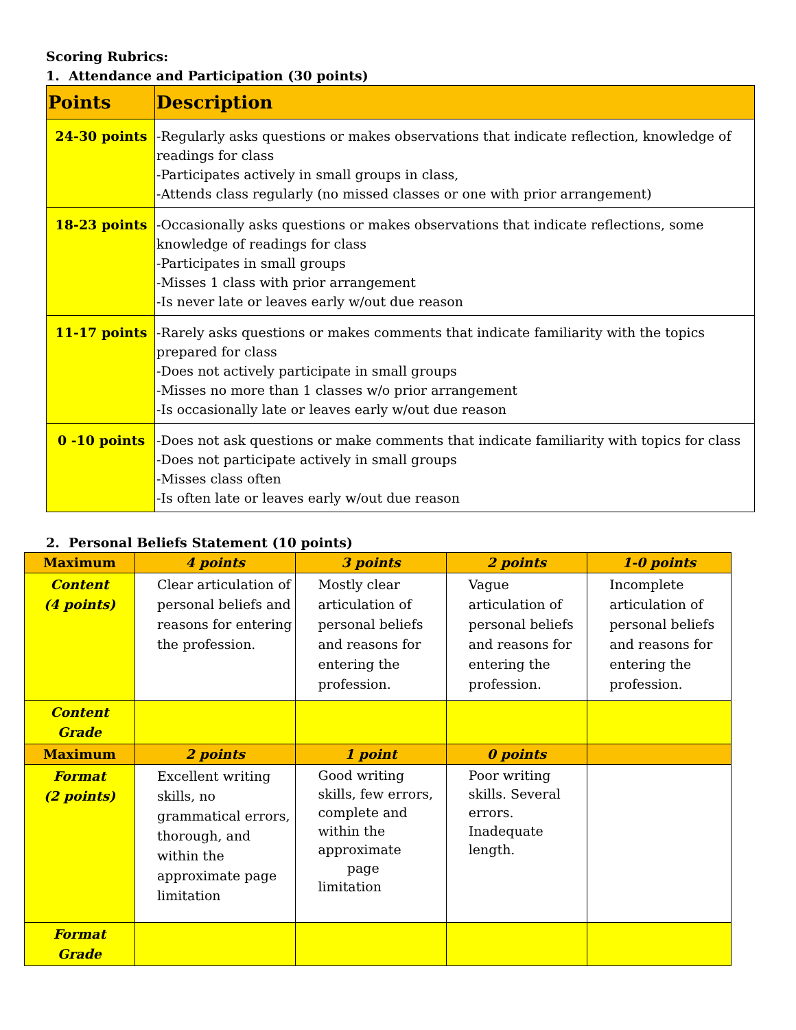Scoring Rubrics:
1. Attendance and Participation (30 points)
| Points | Description |
| --- | --- |
| 24-30 points | -Regularly asks questions or makes observations that indicate reflection, knowledge of readings for class -Participates actively in small groups in class, -Attends class regularly (no missed classes or one with prior arrangement) |
| 18-23 points | -Occasionally asks questions or makes observations that indicate reflections, some knowledge of readings for class -Participates in small groups -Misses 1 class with prior arrangement -Is never late or leaves early w/out due reason |
| 11-17 points | -Rarely asks questions or makes comments that indicate familiarity with the topics prepared for class -Does not actively participate in small groups -Misses no more than 1 classes w/o prior arrangement -Is occasionally late or leaves early w/out due reason |
| 0 -10 points | -Does not ask questions or make comments that indicate familiarity with topics for class -Does not participate actively in small groups -Misses class often -Is often late or leaves early w/out due reason |
2. Personal Beliefs Statement (10 points)
| Maximum | 4 points | 3 points | 2 points | 1-0 points |
| Content (4 points) | Clear articulation of personal beliefs and reasons for entering the profession. | Mostly clear articulation of personal beliefs and reasons for entering the profession. | Vague articulation of personal beliefs and reasons for entering the profession. | Incomplete articulation of personal beliefs and reasons for entering the profession. |
| Content Grade | | | | |
| Maximum | 2 points | 1 point | 0 points | |
| Format (2 points) | Excellent writing skills, no grammatical errors, thorough, and within the approximate page limitation | Good writing skills, few errors, complete and within the approximate page limitation | Poor writing skills. Several errors. Inadequate length. | |
| Format Grade | | | | |